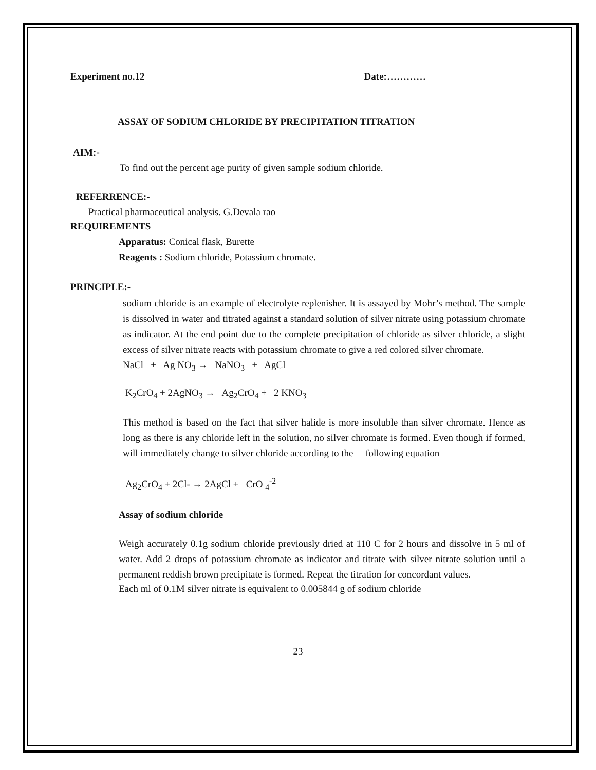Experiment no.12 Date:…………
ASSAY OF SODIUM CHLORIDE BY PRECIPITATION TITRATION
AIM:-
To find out the percent age purity of given sample sodium chloride.
REFERRENCE:-
Practical pharmaceutical analysis. G.Devala rao
REQUIREMENTS
Apparatus: Conical flask, Burette
Reagents : Sodium chloride, Potassium chromate.
PRINCIPLE:-
sodium chloride is an example of electrolyte replenisher. It is assayed by Mohr’s method. The sample is dissolved in water and titrated against a standard solution of silver nitrate using potassium chromate as indicator. At the end point due to the complete precipitation of chloride as silver chloride, a slight excess of silver nitrate reacts with potassium chromate to give a red colored silver chromate.
NaCl + Ag NO<sub>3</sub> → NaNO<sub>3</sub> + AgCl
K<sub>2</sub>CrO<sub>4</sub> + 2AgNO<sub>3</sub> → Ag<sub>2</sub>CrO<sub>4</sub> + 2 KNO<sub>3</sub>
This method is based on the fact that silver halide is more insoluble than silver chromate. Hence as long as there is any chloride left in the solution, no silver chromate is formed. Even though if formed, will immediately change to silver chloride according to the following equation
Ag<sub>2</sub>CrO<sub>4</sub> + 2Cl- → 2AgCl + CrO <sub>4</sub><sup>-2</sup>
Assay of sodium chloride
Weigh accurately 0.1g sodium chloride previously dried at 110 C for 2 hours and dissolve in 5 ml of water. Add 2 drops of potassium chromate as indicator and titrate with silver nitrate solution until a permanent reddish brown precipitate is formed. Repeat the titration for concordant values.
Each ml of 0.1M silver nitrate is equivalent to 0.005844 g of sodium chloride
23